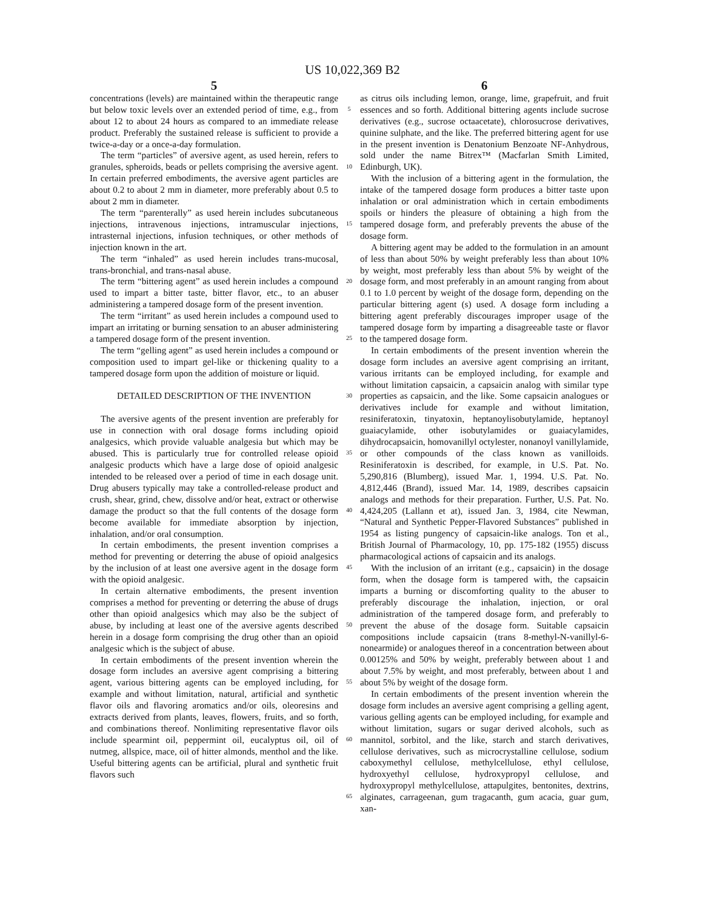US 10,022,369 B2
5
concentrations (levels) are maintained within the therapeutic range but below toxic levels over an extended period of time, e.g., from about 12 to about 24 hours as compared to an immediate release product. Preferably the sustained release is sufficient to provide a twice-a-day or a once-a-day formulation.
The term “particles” of aversive agent, as used herein, refers to granules, spheroids, beads or pellets comprising the aversive agent. In certain preferred embodiments, the aversive agent particles are about 0.2 to about 2 mm in diameter, more preferably about 0.5 to about 2 mm in diameter.
The term “parenterally” as used herein includes subcutaneous injections, intravenous injections, intramuscular injections, intrasternal injections, infusion techniques, or other methods of injection known in the art.
The term “inhaled” as used herein includes trans-mucosal, trans-bronchial, and trans-nasal abuse.
The term “bittering agent” as used herein includes a compound used to impart a bitter taste, bitter flavor, etc., to an abuser administering a tampered dosage form of the present invention.
The term “irritant” as used herein includes a compound used to impart an irritating or burning sensation to an abuser administering a tampered dosage form of the present invention.
The term “gelling agent” as used herein includes a compound or composition used to impart gel-like or thickening quality to a tampered dosage form upon the addition of moisture or liquid.
DETAILED DESCRIPTION OF THE INVENTION
The aversive agents of the present invention are preferably for use in connection with oral dosage forms including opioid analgesics, which provide valuable analgesia but which may be abused. This is particularly true for controlled release opioid analgesic products which have a large dose of opioid analgesic intended to be released over a period of time in each dosage unit. Drug abusers typically may take a controlled-release product and crush, shear, grind, chew, dissolve and/or heat, extract or otherwise damage the product so that the full contents of the dosage form become available for immediate absorption by injection, inhalation, and/or oral consumption.
In certain embodiments, the present invention comprises a method for preventing or deterring the abuse of opioid analgesics by the inclusion of at least one aversive agent in the dosage form with the opioid analgesic.
In certain alternative embodiments, the present invention comprises a method for preventing or deterring the abuse of drugs other than opioid analgesics which may also be the subject of abuse, by including at least one of the aversive agents described herein in a dosage form comprising the drug other than an opioid analgesic which is the subject of abuse.
In certain embodiments of the present invention wherein the dosage form includes an aversive agent comprising a bittering agent, various bittering agents can be employed including, for example and without limitation, natural, artificial and synthetic flavor oils and flavoring aromatics and/or oils, oleoresins and extracts derived from plants, leaves, flowers, fruits, and so forth, and combinations thereof. Nonlimiting representative flavor oils include spearmint oil, peppermint oil, eucalyptus oil, oil of nutmeg, allspice, mace, oil of hitter almonds, menthol and the like. Useful bittering agents can be artificial, plural and synthetic fruit flavors such
5
10
15
20
25
30
35
40
45
50
55
60
65
6
as citrus oils including lemon, orange, lime, grapefruit, and fruit essences and so forth. Additional bittering agents include sucrose derivatives (e.g., sucrose octaacetate), chlorosucrose derivatives, quinine sulphate, and the like. The preferred bittering agent for use in the present invention is Denatonium Benzoate NF-Anhydrous, sold under the name Bitrex™ (Macfarlan Smith Limited, Edinburgh, UK).
With the inclusion of a bittering agent in the formulation, the intake of the tampered dosage form produces a bitter taste upon inhalation or oral administration which in certain embodiments spoils or hinders the pleasure of obtaining a high from the tampered dosage form, and preferably prevents the abuse of the dosage form.
A bittering agent may be added to the formulation in an amount of less than about 50% by weight preferably less than about 10% by weight, most preferably less than about 5% by weight of the dosage form, and most preferably in an amount ranging from about 0.1 to 1.0 percent by weight of the dosage form, depending on the particular bittering agent (s) used. A dosage form including a bittering agent preferably discourages improper usage of the tampered dosage form by imparting a disagreeable taste or flavor to the tampered dosage form.
In certain embodiments of the present invention wherein the dosage form includes an aversive agent comprising an irritant, various irritants can be employed including, for example and without limitation capsaicin, a capsaicin analog with similar type properties as capsaicin, and the like. Some capsaicin analogues or derivatives include for example and without limitation, resiniferatoxin, tinyatoxin, heptanoylisobutylamide, heptanoyl guaiacylamide, other isobutylamides or guaiacylamides, dihydrocapsaicin, homovanillyl octylester, nonanoyl vanillylamide, or other compounds of the class known as vanilloids. Resiniferatoxin is described, for example, in U.S. Pat. No. 5,290,816 (Blumberg), issued Mar. 1, 1994. U.S. Pat. No. 4,812,446 (Brand), issued Mar. 14, 1989, describes capsaicin analogs and methods for their preparation. Further, U.S. Pat. No. 4,424,205 (Lallann et at), issued Jan. 3, 1984, cite Newman, “Natural and Synthetic Pepper-Flavored Substances” published in 1954 as listing pungency of capsaicin-like analogs. Ton et al., British Journal of Pharmacology, 10, pp. 175-182 (1955) discuss pharmacological actions of capsaicin and its analogs.
With the inclusion of an irritant (e.g., capsaicin) in the dosage form, when the dosage form is tampered with, the capsaicin imparts a burning or discomforting quality to the abuser to preferably discourage the inhalation, injection, or oral administration of the tampered dosage form, and preferably to prevent the abuse of the dosage form. Suitable capsaicin compositions include capsaicin (trans 8-methyl-N-vanillyl-6-nonearmide) or analogues thereof in a concentration between about 0.00125% and 50% by weight, preferably between about 1 and about 7.5% by weight, and most preferably, between about 1 and about 5% by weight of the dosage form.
In certain embodiments of the present invention wherein the dosage form includes an aversive agent comprising a gelling agent, various gelling agents can be employed including, for example and without limitation, sugars or sugar derived alcohols, such as mannitol, sorbitol, and the like, starch and starch derivatives, cellulose derivatives, such as microcrystalline cellulose, sodium caboxymethyl cellulose, methylcellulose, ethyl cellulose, hydroxyethyl cellulose, hydroxypropyl cellulose, and hydroxypropyl methylcellulose, attapulgites, bentonites, dextrins, alginates, carrageenan, gum tragacanth, gum acacia, guar gum, xan-